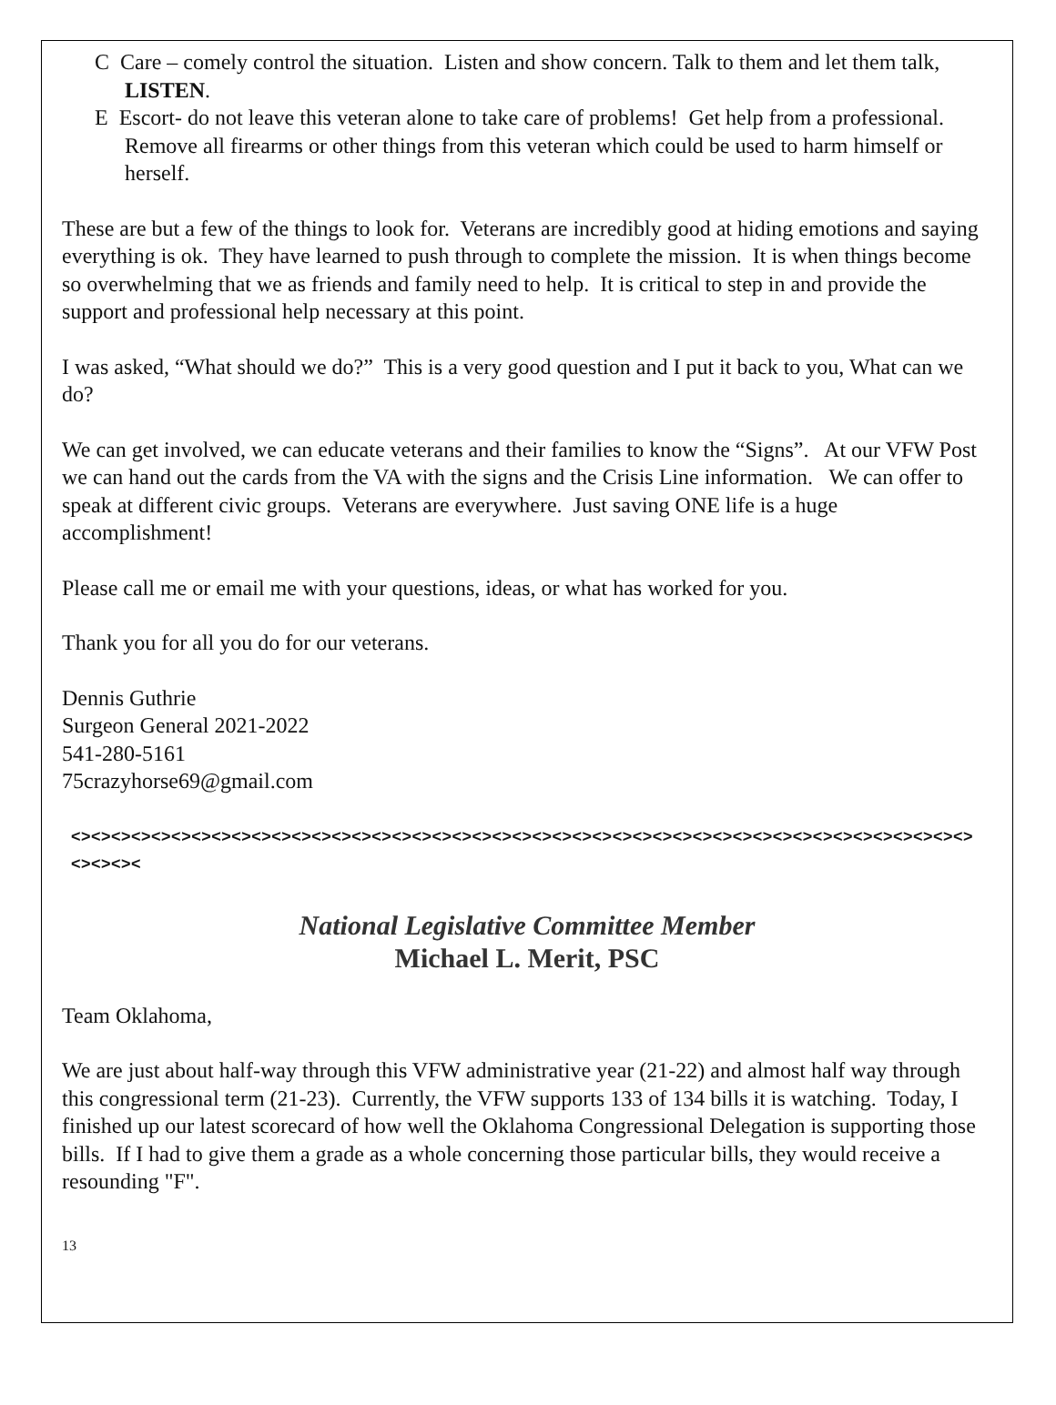C Care – comely control the situation. Listen and show concern. Talk to them and let them talk, LISTEN.
E Escort- do not leave this veteran alone to take care of problems! Get help from a professional. Remove all firearms or other things from this veteran which could be used to harm himself or herself.
These are but a few of the things to look for. Veterans are incredibly good at hiding emotions and saying everything is ok. They have learned to push through to complete the mission. It is when things become so overwhelming that we as friends and family need to help. It is critical to step in and provide the support and professional help necessary at this point.
I was asked, “What should we do?” This is a very good question and I put it back to you, What can we do?
We can get involved, we can educate veterans and their families to know the “Signs”. At our VFW Post we can hand out the cards from the VA with the signs and the Crisis Line information. We can offer to speak at different civic groups. Veterans are everywhere. Just saving ONE life is a huge accomplishment!
Please call me or email me with your questions, ideas, or what has worked for you.
Thank you for all you do for our veterans.
Dennis Guthrie
Surgeon General 2021-2022
541-280-5161
75crazyhorse69@gmail.com
<><><><><><><><><><><><><><><><><><><><><><><><><><><><><><><><><><><><><><><><><><><><><><><><><
National Legislative Committee Member
Michael L. Merit, PSC
Team Oklahoma,
We are just about half-way through this VFW administrative year (21-22) and almost half way through this congressional term (21-23). Currently, the VFW supports 133 of 134 bills it is watching. Today, I finished up our latest scorecard of how well the Oklahoma Congressional Delegation is supporting those bills. If I had to give them a grade as a whole concerning those particular bills, they would receive a resounding "F".
13